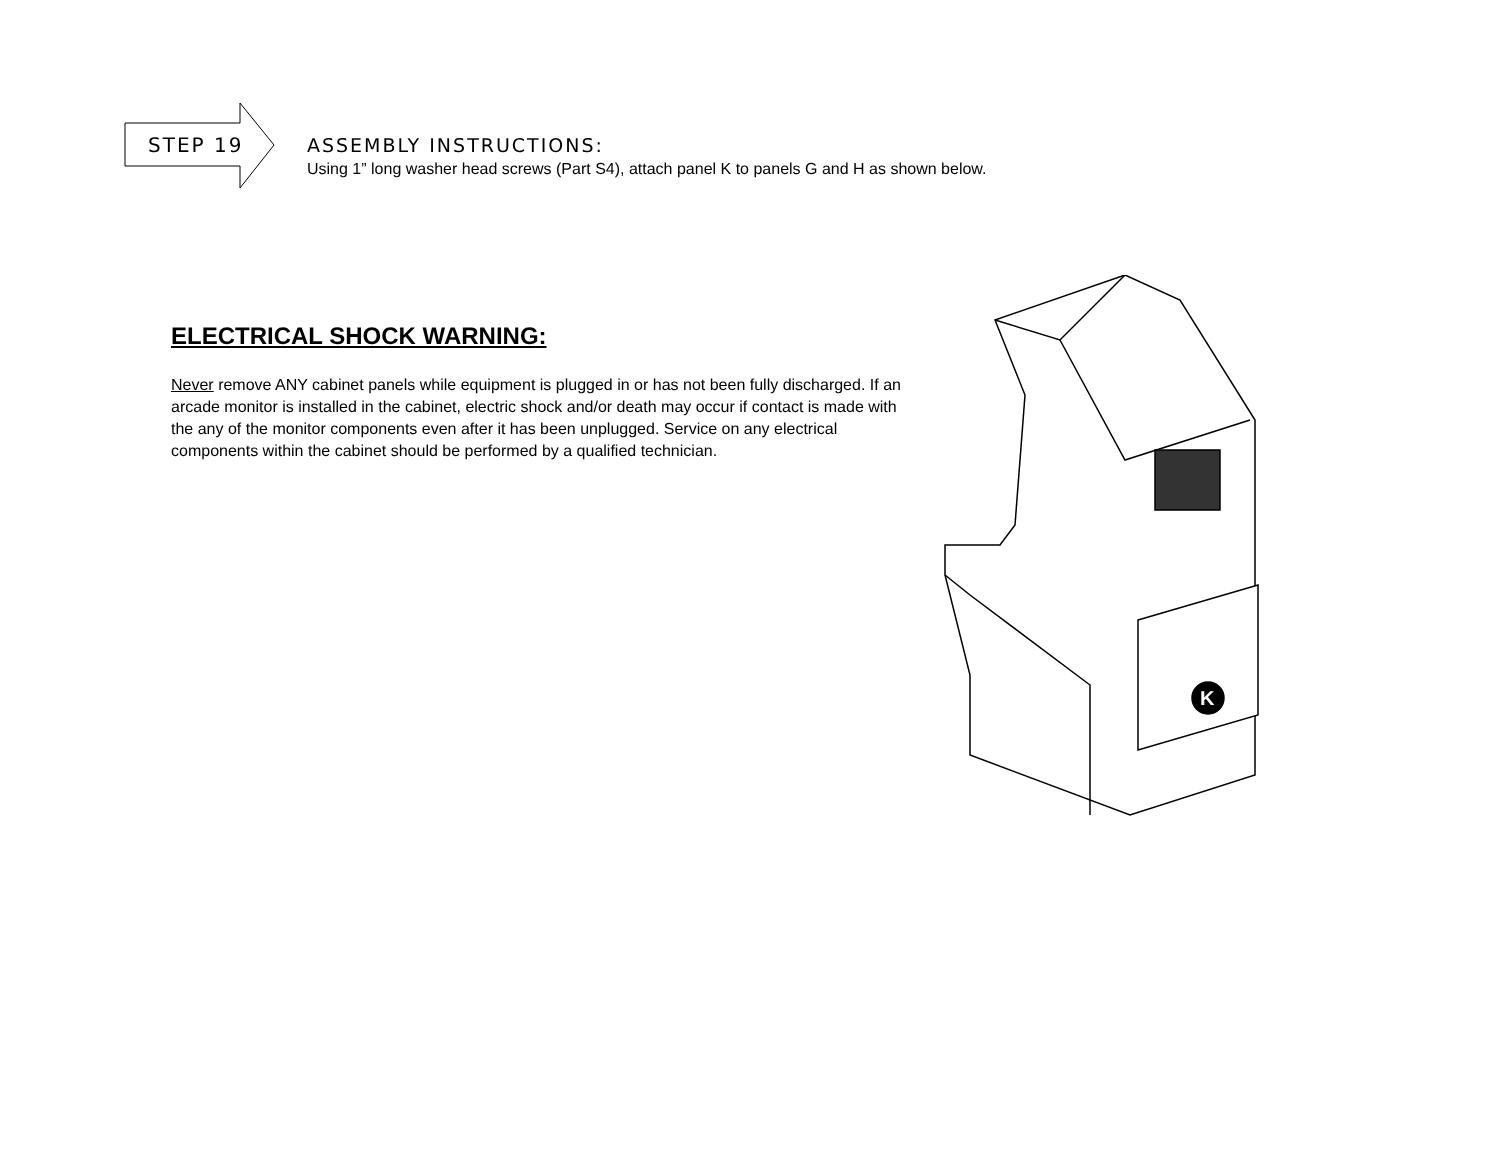STEP 19
ASSEMBLY INSTRUCTIONS:
Using 1” long washer head screws (Part S4), attach panel K to panels G and H as shown below.
ELECTRICAL SHOCK WARNING:
Never remove ANY cabinet panels while equipment is plugged in or has not been fully discharged. If an arcade monitor is installed in the cabinet, electric shock and/or death may occur if contact is made with the any of the monitor components even after it has been unplugged. Service on any electrical components within the cabinet should be performed by a qualified technician.
K